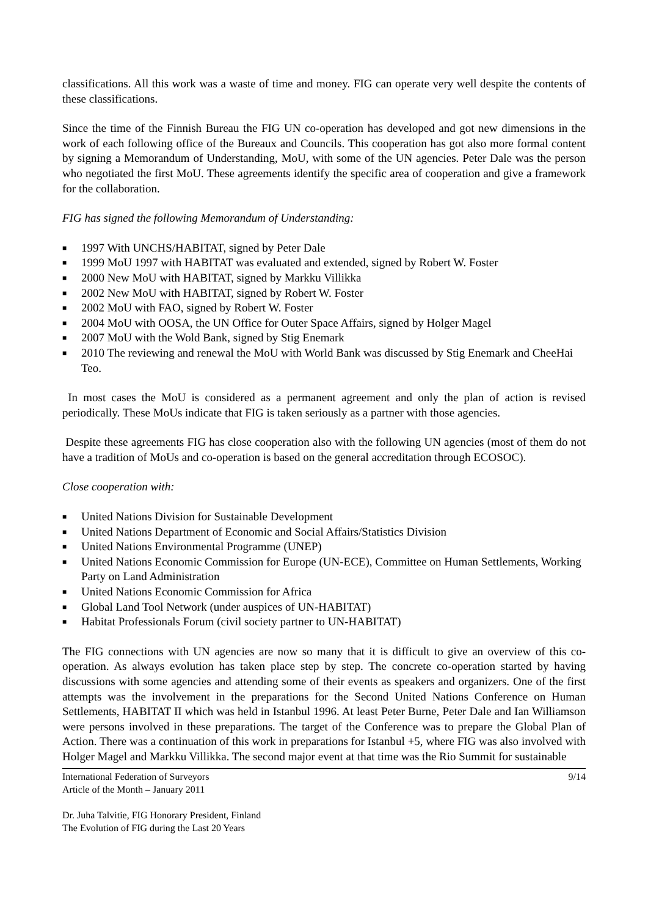classifications. All this work was a waste of time and money. FIG can operate very well despite the contents of these classifications.
Since the time of the Finnish Bureau the FIG UN co-operation has developed and got new dimensions in the work of each following office of the Bureaux and Councils. This cooperation has got also more formal content by signing a Memorandum of Understanding, MoU, with some of the UN agencies. Peter Dale was the person who negotiated the first MoU. These agreements identify the specific area of cooperation and give a framework for the collaboration.
FIG has signed the following Memorandum of Understanding:
■ 1997 With UNCHS/HABITAT, signed by Peter Dale
■ 1999 MoU 1997 with HABITAT was evaluated and extended, signed by Robert W. Foster
■ 2000 New MoU with HABITAT, signed by Markku Villikka
■ 2002 New MoU with HABITAT, signed by Robert W. Foster
■ 2002 MoU with FAO, signed by Robert W. Foster
■ 2004 MoU with OOSA, the UN Office for Outer Space Affairs, signed by Holger Magel
■ 2007 MoU with the Wold Bank, signed by Stig Enemark
■ 2010 The reviewing and renewal the MoU with World Bank was discussed by Stig Enemark and CheeHai Teo.
In most cases the MoU is considered as a permanent agreement and only the plan of action is revised periodically. These MoUs indicate that FIG is taken seriously as a partner with those agencies.
Despite these agreements FIG has close cooperation also with the following UN agencies (most of them do not have a tradition of MoUs and co-operation is based on the general accreditation through ECOSOC).
Close cooperation with:
■ United Nations Division for Sustainable Development
■ United Nations Department of Economic and Social Affairs/Statistics Division
■ United Nations Environmental Programme (UNEP)
■ United Nations Economic Commission for Europe (UN-ECE), Committee on Human Settlements, Working Party on Land Administration
■ United Nations Economic Commission for Africa
■ Global Land Tool Network (under auspices of UN-HABITAT)
■ Habitat Professionals Forum (civil society partner to UN-HABITAT)
The FIG connections with UN agencies are now so many that it is difficult to give an overview of this co-operation. As always evolution has taken place step by step. The concrete co-operation started by having discussions with some agencies and attending some of their events as speakers and organizers. One of the first attempts was the involvement in the preparations for the Second United Nations Conference on Human Settlements, HABITAT II which was held in Istanbul 1996. At least Peter Burne, Peter Dale and Ian Williamson were persons involved in these preparations. The target of the Conference was to prepare the Global Plan of Action. There was a continuation of this work in preparations for Istanbul +5, where FIG was also involved with Holger Magel and Markku Villikka. The second major event at that time was the Rio Summit for sustainable
International Federation of Surveyors 9/14
Article of the Month – January 2011
Dr. Juha Talvitie, FIG Honorary President, Finland
The Evolution of FIG during the Last 20 Years